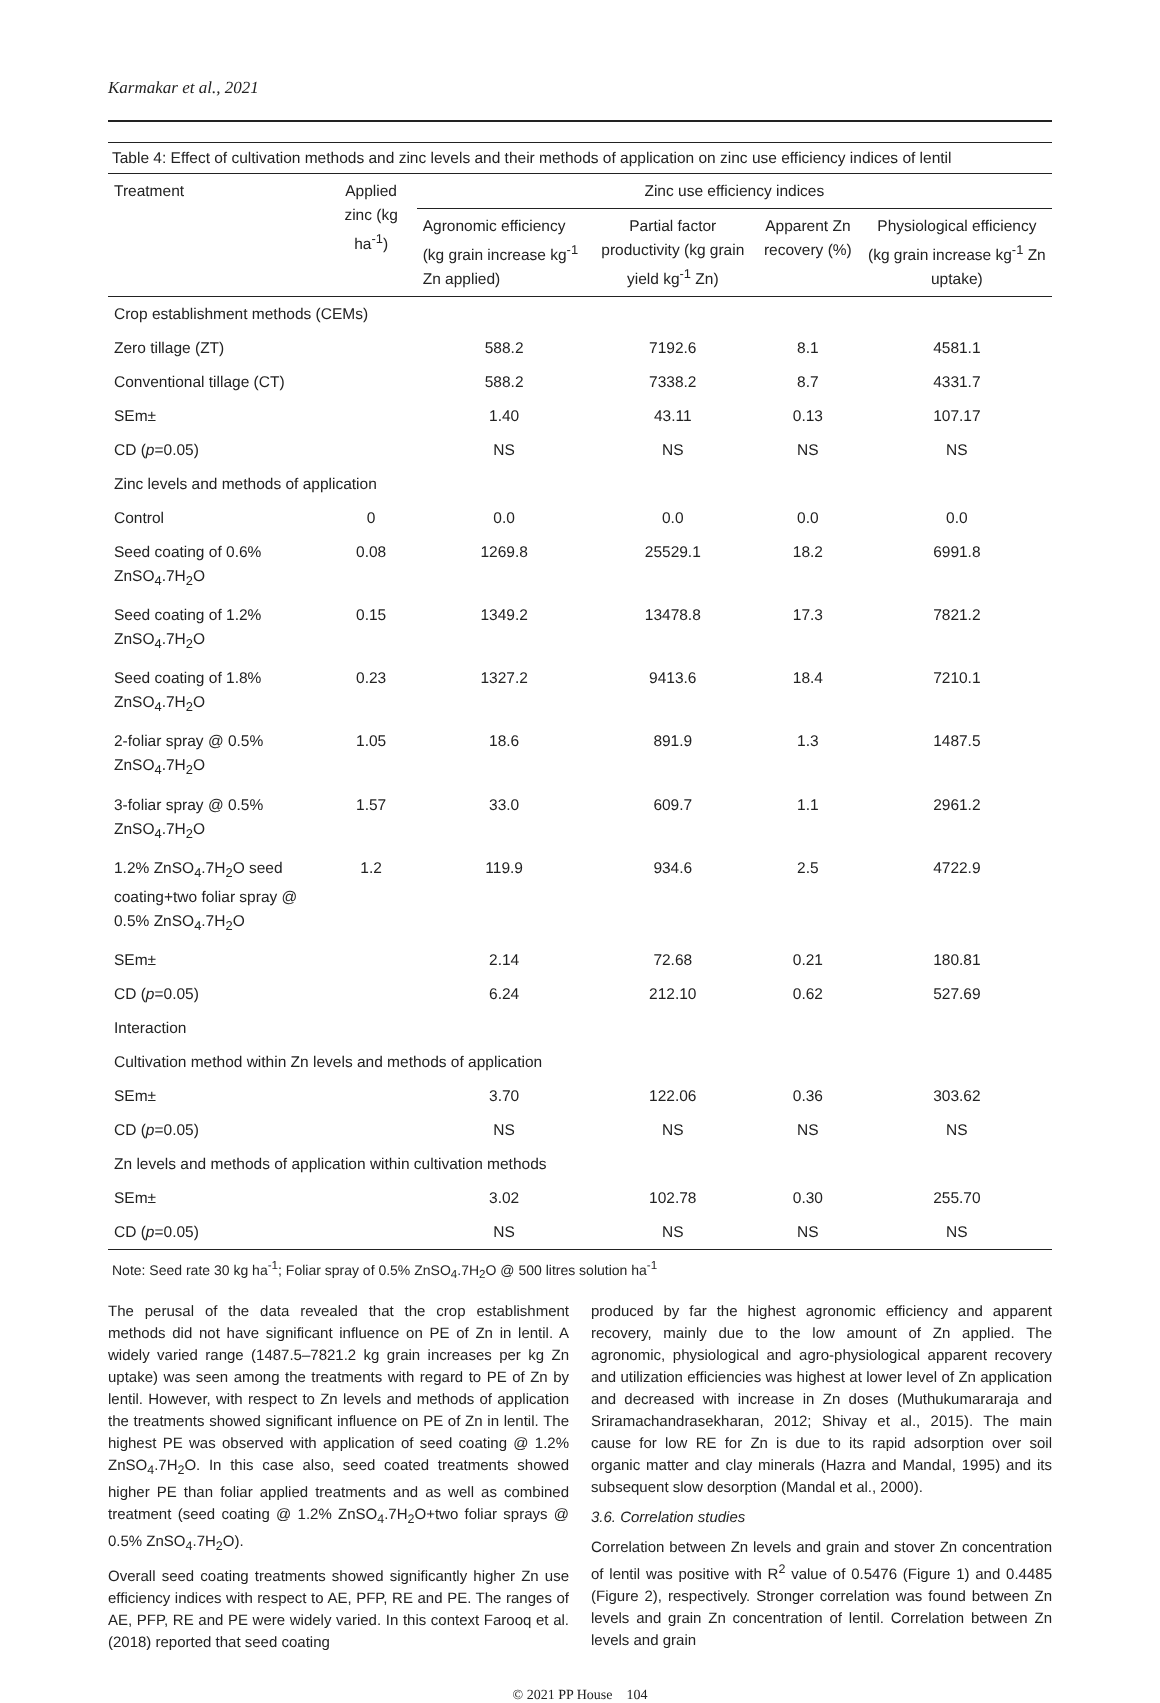Karmakar et al., 2021
Table 4: Effect of cultivation methods and zinc levels and their methods of application on zinc use efficiency indices of lentil
| Treatment | Applied zinc (kg ha<sup>-1</sup>) | Zinc use efficiency indices | | | |
| --- | --- | --- | --- | --- | --- |
| | | Agronomic efficiency (kg grain increase kg<sup>-1</sup> Zn applied) | Partial factor productivity (kg grain yield kg<sup>-1</sup> Zn) | Apparent Zn recovery (%) | Physiological efficiency (kg grain increase kg<sup>-1</sup> Zn uptake) |
| Crop establishment methods (CEMs) | | | | | |
| Zero tillage (ZT) | | 588.2 | 7192.6 | 8.1 | 4581.1 |
| Conventional tillage (CT) | | 588.2 | 7338.2 | 8.7 | 4331.7 |
| SEm± | | 1.40 | 43.11 | 0.13 | 107.17 |
| CD ( p =0.05) | | NS | NS | NS | NS |
| Zinc levels and methods of application | | | | | |
| Control | 0 | 0.0 | 0.0 | 0.0 | 0.0 |
| Seed coating of 0.6% ZnSO<sub>4</sub>.7H<sub>2</sub>O | 0.08 | 1269.8 | 25529.1 | 18.2 | 6991.8 |
| Seed coating of 1.2% ZnSO<sub>4</sub>.7H<sub>2</sub>O | 0.15 | 1349.2 | 13478.8 | 17.3 | 7821.2 |
| Seed coating of 1.8% ZnSO<sub>4</sub>.7H<sub>2</sub>O | 0.23 | 1327.2 | 9413.6 | 18.4 | 7210.1 |
| 2-foliar spray @ 0.5% ZnSO<sub>4</sub>.7H<sub>2</sub>O | 1.05 | 18.6 | 891.9 | 1.3 | 1487.5 |
| 3-foliar spray @ 0.5% ZnSO<sub>4</sub>.7H<sub>2</sub>O | 1.57 | 33.0 | 609.7 | 1.1 | 2961.2 |
| 1.2% ZnSO<sub>4</sub>.7H<sub>2</sub>O seed coating+two foliar spray @ 0.5% ZnSO<sub>4</sub>.7H<sub>2</sub>O | 1.2 | 119.9 | 934.6 | 2.5 | 4722.9 |
| SEm± | | 2.14 | 72.68 | 0.21 | 180.81 |
| CD ( p =0.05) | | 6.24 | 212.10 | 0.62 | 527.69 |
| Interaction | | | | | |
| Cultivation method within Zn levels and methods of application | | | | | |
| SEm± | | 3.70 | 122.06 | 0.36 | 303.62 |
| CD ( p =0.05) | | NS | NS | NS | NS |
| Zn levels and methods of application within cultivation methods | | | | | |
| SEm± | | 3.02 | 102.78 | 0.30 | 255.70 |
| CD ( p =0.05) | | NS | NS | NS | NS |
Note: Seed rate 30 kg ha<sup>-1</sup>; Foliar spray of 0.5% ZnSO<sub>4</sub>.7H<sub>2</sub>O @ 500 litres solution ha<sup>-1</sup>
The perusal of the data revealed that the crop establishment methods did not have significant influence on PE of Zn in lentil. A widely varied range (1487.5–7821.2 kg grain increases per kg Zn uptake) was seen among the treatments with regard to PE of Zn by lentil. However, with respect to Zn levels and methods of application the treatments showed significant influence on PE of Zn in lentil. The highest PE was observed with application of seed coating @ 1.2% ZnSO<sub>4</sub>.7H<sub>2</sub>O. In this case also, seed coated treatments showed higher PE than foliar applied treatments and as well as combined treatment (seed coating @ 1.2% ZnSO<sub>4</sub>.7H<sub>2</sub>O+two foliar sprays @ 0.5% ZnSO<sub>4</sub>.7H<sub>2</sub>O).
Overall seed coating treatments showed significantly higher Zn use efficiency indices with respect to AE, PFP, RE and PE. The ranges of AE, PFP, RE and PE were widely varied. In this context Farooq et al. (2018) reported that seed coating
produced by far the highest agronomic efficiency and apparent recovery, mainly due to the low amount of Zn applied. The agronomic, physiological and agro-physiological apparent recovery and utilization efficiencies was highest at lower level of Zn application and decreased with increase in Zn doses (Muthukumararaja and Sriramachandrasekharan, 2012; Shivay et al., 2015). The main cause for low RE for Zn is due to its rapid adsorption over soil organic matter and clay minerals (Hazra and Mandal, 1995) and its subsequent slow desorption (Mandal et al., 2000).
3.6. Correlation studies
Correlation between Zn levels and grain and stover Zn concentration of lentil was positive with R<sup>2</sup> value of 0.5476 (Figure 1) and 0.4485 (Figure 2), respectively. Stronger correlation was found between Zn levels and grain Zn concentration of lentil. Correlation between Zn levels and grain
© 2021 PP House 104